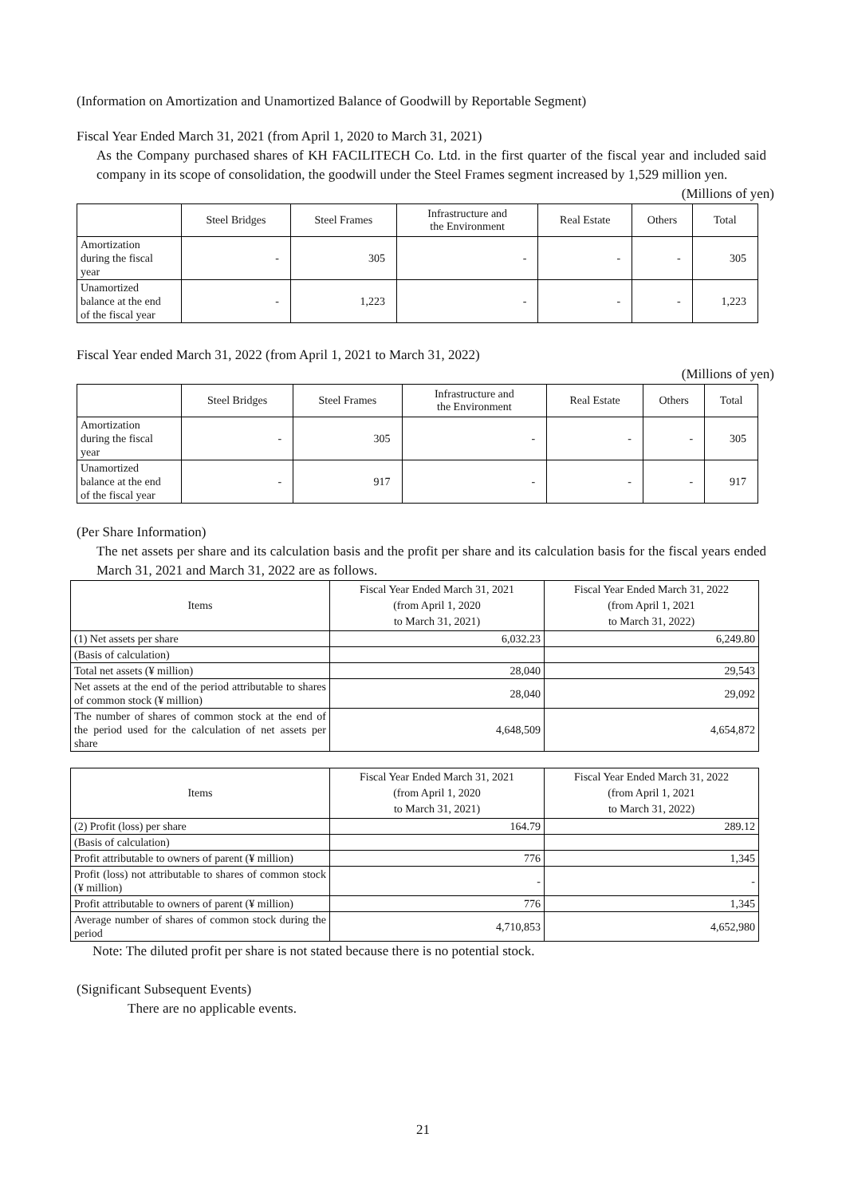(Information on Amortization and Unamortized Balance of Goodwill by Reportable Segment)
Fiscal Year Ended March 31, 2021 (from April 1, 2020 to March 31, 2021)
As the Company purchased shares of KH FACILITECH Co. Ltd. in the first quarter of the fiscal year and included said company in its scope of consolidation, the goodwill under the Steel Frames segment increased by 1,529 million yen.
(Millions of yen)
| | Steel Bridges | Steel Frames | Infrastructure and the Environment | Real Estate | Others | Total |
| --- | --- | --- | --- | --- | --- | --- |
| Amortization during the fiscal year | - | 305 | - | - | - | 305 |
| Unamortized balance at the end of the fiscal year | - | 1,223 | - | - | - | 1,223 |
Fiscal Year ended March 31, 2022 (from April 1, 2021 to March 31, 2022)
(Millions of yen)
| | Steel Bridges | Steel Frames | Infrastructure and the Environment | Real Estate | Others | Total |
| --- | --- | --- | --- | --- | --- | --- |
| Amortization during the fiscal year | - | 305 | - | - | - | 305 |
| Unamortized balance at the end of the fiscal year | - | 917 | - | - | - | 917 |
(Per Share Information)
The net assets per share and its calculation basis and the profit per share and its calculation basis for the fiscal years ended March 31, 2021 and March 31, 2022 are as follows.
| Items | Fiscal Year Ended March 31, 2021 (from April 1, 2020 to March 31, 2021) | Fiscal Year Ended March 31, 2022 (from April 1, 2021 to March 31, 2022) |
| --- | --- | --- |
| (1) Net assets per share | 6,032.23 | 6,249.80 |
| (Basis of calculation) | | |
| Total net assets (¥ million) | 28,040 | 29,543 |
| Net assets at the end of the period attributable to shares of common stock (¥ million) | 28,040 | 29,092 |
| The number of shares of common stock at the end of the period used for the calculation of net assets per share | 4,648,509 | 4,654,872 |
| Items | Fiscal Year Ended March 31, 2021 (from April 1, 2020 to March 31, 2021) | Fiscal Year Ended March 31, 2022 (from April 1, 2021 to March 31, 2022) |
| --- | --- | --- |
| (2) Profit (loss) per share | 164.79 | 289.12 |
| (Basis of calculation) | | |
| Profit attributable to owners of parent (¥ million) | 776 | 1,345 |
| Profit (loss) not attributable to shares of common stock (¥ million) | - | - |
| Profit attributable to owners of parent (¥ million) | 776 | 1,345 |
| Average number of shares of common stock during the period | 4,710,853 | 4,652,980 |
Note: The diluted profit per share is not stated because there is no potential stock.
(Significant Subsequent Events)
There are no applicable events.
21